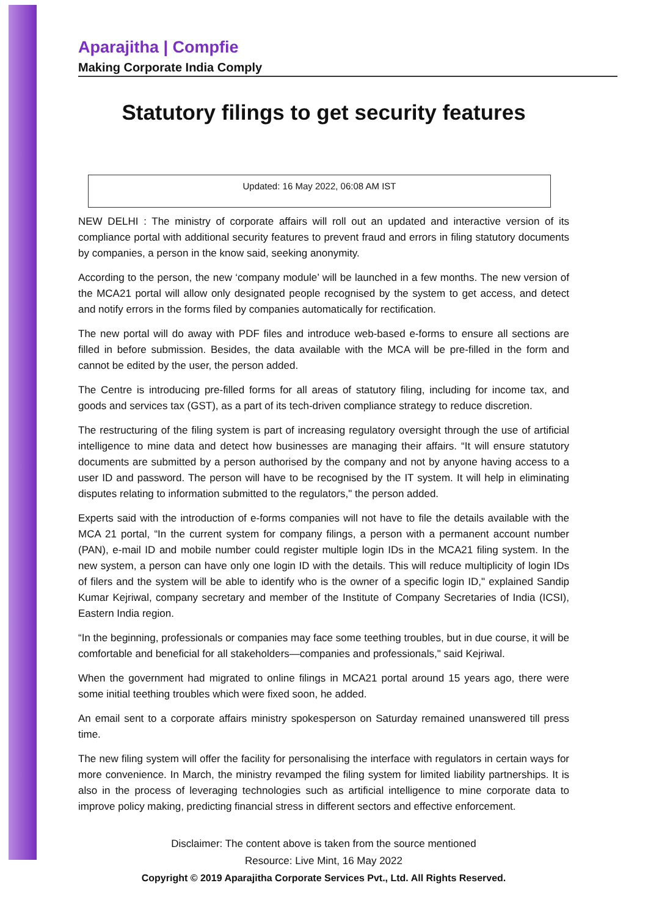Aparajitha | Compfie
Making Corporate India Comply
Statutory filings to get security features
Updated: 16 May 2022, 06:08 AM IST
NEW DELHI : The ministry of corporate affairs will roll out an updated and interactive version of its compliance portal with additional security features to prevent fraud and errors in filing statutory documents by companies, a person in the know said, seeking anonymity.
According to the person, the new ‘company module’ will be launched in a few months. The new version of the MCA21 portal will allow only designated people recognised by the system to get access, and detect and notify errors in the forms filed by companies automatically for rectification.
The new portal will do away with PDF files and introduce web-based e-forms to ensure all sections are filled in before submission. Besides, the data available with the MCA will be pre-filled in the form and cannot be edited by the user, the person added.
The Centre is introducing pre-filled forms for all areas of statutory filing, including for income tax, and goods and services tax (GST), as a part of its tech-driven compliance strategy to reduce discretion.
The restructuring of the filing system is part of increasing regulatory oversight through the use of artificial intelligence to mine data and detect how businesses are managing their affairs. “It will ensure statutory documents are submitted by a person authorised by the company and not by anyone having access to a user ID and password. The person will have to be recognised by the IT system. It will help in eliminating disputes relating to information submitted to the regulators," the person added.
Experts said with the introduction of e-forms companies will not have to file the details available with the MCA 21 portal, “In the current system for company filings, a person with a permanent account number (PAN), e-mail ID and mobile number could register multiple login IDs in the MCA21 filing system. In the new system, a person can have only one login ID with the details. This will reduce multiplicity of login IDs of filers and the system will be able to identify who is the owner of a specific login ID," explained Sandip Kumar Kejriwal, company secretary and member of the Institute of Company Secretaries of India (ICSI), Eastern India region.
“In the beginning, professionals or companies may face some teething troubles, but in due course, it will be comfortable and beneficial for all stakeholders—companies and professionals," said Kejriwal.
When the government had migrated to online filings in MCA21 portal around 15 years ago, there were some initial teething troubles which were fixed soon, he added.
An email sent to a corporate affairs ministry spokesperson on Saturday remained unanswered till press time.
The new filing system will offer the facility for personalising the interface with regulators in certain ways for more convenience. In March, the ministry revamped the filing system for limited liability partnerships. It is also in the process of leveraging technologies such as artificial intelligence to mine corporate data to improve policy making, predicting financial stress in different sectors and effective enforcement.
Disclaimer: The content above is taken from the source mentioned
Resource: Live Mint, 16 May 2022
Copyright © 2019 Aparajitha Corporate Services Pvt., Ltd. All Rights Reserved.